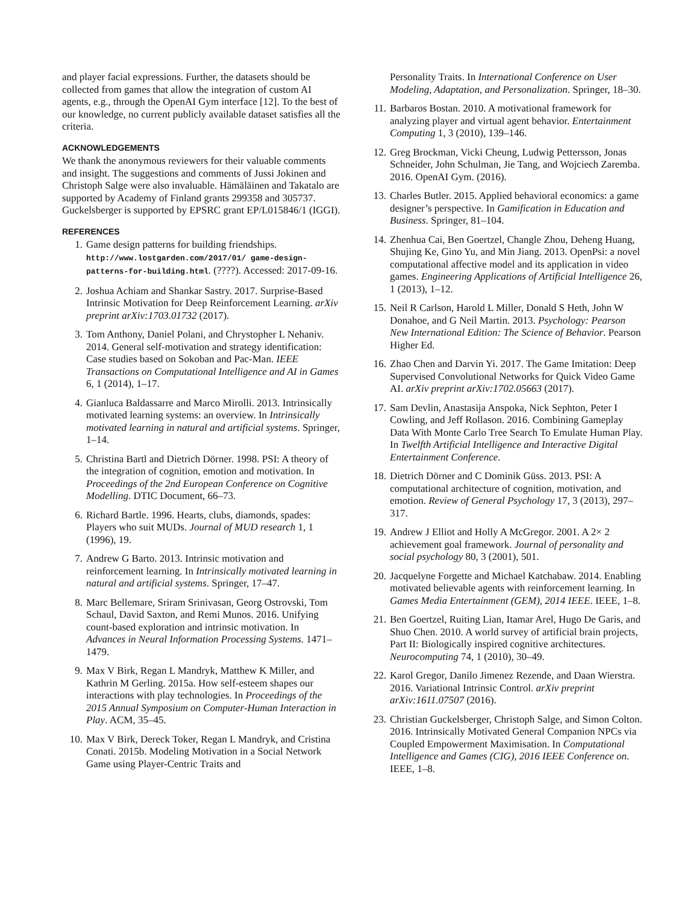and player facial expressions. Further, the datasets should be collected from games that allow the integration of custom AI agents, e.g., through the OpenAI Gym interface [12]. To the best of our knowledge, no current publicly available dataset satisfies all the criteria.
ACKNOWLEDGEMENTS
We thank the anonymous reviewers for their valuable comments and insight. The suggestions and comments of Jussi Jokinen and Christoph Salge were also invaluable. Hämäläinen and Takatalo are supported by Academy of Finland grants 299358 and 305737. Guckelsberger is supported by EPSRC grant EP/L015846/1 (IGGI).
REFERENCES
1. Game design patterns for building friendships. http://www.lostgarden.com/2017/01/ game-design-patterns-for-building.html. (????). Accessed: 2017-09-16.
2. Joshua Achiam and Shankar Sastry. 2017. Surprise-Based Intrinsic Motivation for Deep Reinforcement Learning. arXiv preprint arXiv:1703.01732 (2017).
3. Tom Anthony, Daniel Polani, and Chrystopher L Nehaniv. 2014. General self-motivation and strategy identification: Case studies based on Sokoban and Pac-Man. IEEE Transactions on Computational Intelligence and AI in Games 6, 1 (2014), 1–17.
4. Gianluca Baldassarre and Marco Mirolli. 2013. Intrinsically motivated learning systems: an overview. In Intrinsically motivated learning in natural and artificial systems. Springer, 1–14.
5. Christina Bartl and Dietrich Dörner. 1998. PSI: A theory of the integration of cognition, emotion and motivation. In Proceedings of the 2nd European Conference on Cognitive Modelling. DTIC Document, 66–73.
6. Richard Bartle. 1996. Hearts, clubs, diamonds, spades: Players who suit MUDs. Journal of MUD research 1, 1 (1996), 19.
7. Andrew G Barto. 2013. Intrinsic motivation and reinforcement learning. In Intrinsically motivated learning in natural and artificial systems. Springer, 17–47.
8. Marc Bellemare, Sriram Srinivasan, Georg Ostrovski, Tom Schaul, David Saxton, and Remi Munos. 2016. Unifying count-based exploration and intrinsic motivation. In Advances in Neural Information Processing Systems. 1471–1479.
9. Max V Birk, Regan L Mandryk, Matthew K Miller, and Kathrin M Gerling. 2015a. How self-esteem shapes our interactions with play technologies. In Proceedings of the 2015 Annual Symposium on Computer-Human Interaction in Play. ACM, 35–45.
10. Max V Birk, Dereck Toker, Regan L Mandryk, and Cristina Conati. 2015b. Modeling Motivation in a Social Network Game using Player-Centric Traits and
Personality Traits. In International Conference on User Modeling, Adaptation, and Personalization. Springer, 18–30.
11. Barbaros Bostan. 2010. A motivational framework for analyzing player and virtual agent behavior. Entertainment Computing 1, 3 (2010), 139–146.
12. Greg Brockman, Vicki Cheung, Ludwig Pettersson, Jonas Schneider, John Schulman, Jie Tang, and Wojciech Zaremba. 2016. OpenAI Gym. (2016).
13. Charles Butler. 2015. Applied behavioral economics: a game designer’s perspective. In Gamification in Education and Business. Springer, 81–104.
14. Zhenhua Cai, Ben Goertzel, Changle Zhou, Deheng Huang, Shujing Ke, Gino Yu, and Min Jiang. 2013. OpenPsi: a novel computational affective model and its application in video games. Engineering Applications of Artificial Intelligence 26, 1 (2013), 1–12.
15. Neil R Carlson, Harold L Miller, Donald S Heth, John W Donahoe, and G Neil Martin. 2013. Psychology: Pearson New International Edition: The Science of Behavior. Pearson Higher Ed.
16. Zhao Chen and Darvin Yi. 2017. The Game Imitation: Deep Supervised Convolutional Networks for Quick Video Game AI. arXiv preprint arXiv:1702.05663 (2017).
17. Sam Devlin, Anastasija Anspoka, Nick Sephton, Peter I Cowling, and Jeff Rollason. 2016. Combining Gameplay Data With Monte Carlo Tree Search To Emulate Human Play. In Twelfth Artificial Intelligence and Interactive Digital Entertainment Conference.
18. Dietrich Dörner and C Dominik Güss. 2013. PSI: A computational architecture of cognition, motivation, and emotion. Review of General Psychology 17, 3 (2013), 297–317.
19. Andrew J Elliot and Holly A McGregor. 2001. A 2× 2 achievement goal framework. Journal of personality and social psychology 80, 3 (2001), 501.
20. Jacquelyne Forgette and Michael Katchabaw. 2014. Enabling motivated believable agents with reinforcement learning. In Games Media Entertainment (GEM), 2014 IEEE. IEEE, 1–8.
21. Ben Goertzel, Ruiting Lian, Itamar Arel, Hugo De Garis, and Shuo Chen. 2010. A world survey of artificial brain projects, Part II: Biologically inspired cognitive architectures. Neurocomputing 74, 1 (2010), 30–49.
22. Karol Gregor, Danilo Jimenez Rezende, and Daan Wierstra. 2016. Variational Intrinsic Control. arXiv preprint arXiv:1611.07507 (2016).
23. Christian Guckelsberger, Christoph Salge, and Simon Colton. 2016. Intrinsically Motivated General Companion NPCs via Coupled Empowerment Maximisation. In Computational Intelligence and Games (CIG), 2016 IEEE Conference on. IEEE, 1–8.